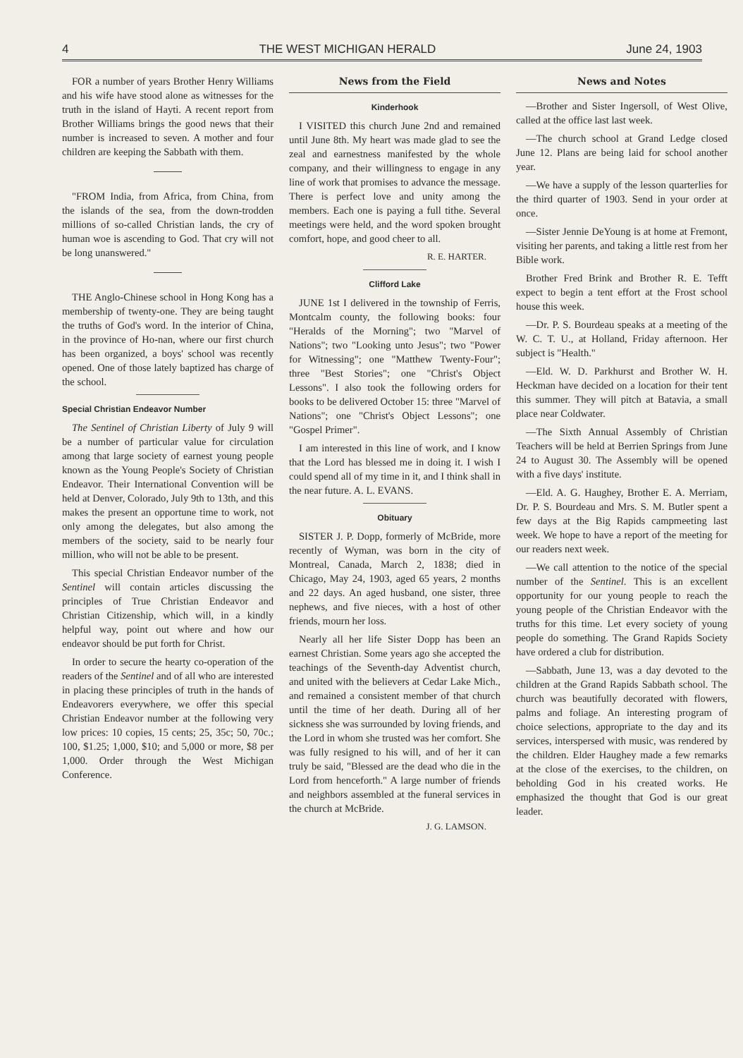4 THE WEST MICHIGAN HERALD June 24, 1903
FOR a number of years Brother Henry Williams and his wife have stood alone as witnesses for the truth in the island of Hayti. A recent report from Brother Williams brings the good news that their number is increased to seven. A mother and four children are keeping the Sabbath with them.
"FROM India, from Africa, from China, from the islands of the sea, from the down-trodden millions of so-called Christian lands, the cry of human woe is ascending to God. That cry will not be long unanswered."
THE Anglo-Chinese school in Hong Kong has a membership of twenty-one. They are being taught the truths of God's word. In the interior of China, in the province of Ho-nan, where our first church has been organized, a boys' school was recently opened. One of those lately baptized has charge of the school.
Special Christian Endeavor Number
The Sentinel of Christian Liberty of July 9 will be a number of particular value for circulation among that large society of earnest young people known as the Young People's Society of Christian Endeavor. Their International Convention will be held at Denver, Colorado, July 9th to 13th, and this makes the present an opportune time to work, not only among the delegates, but also among the members of the society, said to be nearly four million, who will not be able to be present.
This special Christian Endeavor number of the Sentinel will contain articles discussing the principles of True Christian Endeavor and Christian Citizenship, which will, in a kindly helpful way, point out where and how our endeavor should be put forth for Christ.
In order to secure the hearty co-operation of the readers of the Sentinel and of all who are interested in placing these principles of truth in the hands of Endeavorers everywhere, we offer this special Christian Endeavor number at the following very low prices: 10 copies, 15 cents; 25, 35c; 50, 70c.; 100, $1.25; 1,000, $10; and 5,000 or more, $8 per 1,000. Order through the West Michigan Conference.
News from the Field
Kinderhook
I VISITED this church June 2nd and remained until June 8th. My heart was made glad to see the zeal and earnestness manifested by the whole company, and their willingness to engage in any line of work that promises to advance the message. There is perfect love and unity among the members. Each one is paying a full tithe. Several meetings were held, and the word spoken brought comfort, hope, and good cheer to all.
R. E. HARTER.
Clifford Lake
JUNE 1st I delivered in the township of Ferris, Montcalm county, the following books: four "Heralds of the Morning"; two "Marvel of Nations"; two "Looking unto Jesus"; two "Power for Witnessing"; one "Matthew Twenty-Four"; three "Best Stories"; one "Christ's Object Lessons". I also took the following orders for books to be delivered October 15: three "Marvel of Nations"; one "Christ's Object Lessons"; one "Gospel Primer".
I am interested in this line of work, and I know that the Lord has blessed me in doing it. I wish I could spend all of my time in it, and I think shall in the near future. A. L. EVANS.
Obituary
SISTER J. P. Dopp, formerly of McBride, more recently of Wyman, was born in the city of Montreal, Canada, March 2, 1838; died in Chicago, May 24, 1903, aged 65 years, 2 months and 22 days. An aged husband, one sister, three nephews, and five nieces, with a host of other friends, mourn her loss.
Nearly all her life Sister Dopp has been an earnest Christian. Some years ago she accepted the teachings of the Seventh-day Adventist church, and united with the believers at Cedar Lake Mich., and remained a consistent member of that church until the time of her death. During all of her sickness she was surrounded by loving friends, and the Lord in whom she trusted was her comfort. She was fully resigned to his will, and of her it can truly be said, "Blessed are the dead who die in the Lord from henceforth." A large number of friends and neighbors assembled at the funeral services in the church at McBride.
J. G. LAMSON.
News and Notes
—Brother and Sister Ingersoll, of West Olive, called at the office last last week.
—The church school at Grand Ledge closed June 12. Plans are being laid for school another year.
—We have a supply of the lesson quarterlies for the third quarter of 1903. Send in your order at once.
—Sister Jennie DeYoung is at home at Fremont, visiting her parents, and taking a little rest from her Bible work.
Brother Fred Brink and Brother R. E. Tefft expect to begin a tent effort at the Frost school house this week.
—Dr. P. S. Bourdeau speaks at a meeting of the W. C. T. U., at Holland, Friday afternoon. Her subject is "Health."
—Eld. W. D. Parkhurst and Brother W. H. Heckman have decided on a location for their tent this summer. They will pitch at Batavia, a small place near Coldwater.
—The Sixth Annual Assembly of Christian Teachers will be held at Berrien Springs from June 24 to August 30. The Assembly will be opened with a five days' institute.
—Eld. A. G. Haughey, Brother E. A. Merriam, Dr. P. S. Bourdeau and Mrs. S. M. Butler spent a few days at the Big Rapids campmeeting last week. We hope to have a report of the meeting for our readers next week.
—We call attention to the notice of the special number of the Sentinel. This is an excellent opportunity for our young people to reach the young people of the Christian Endeavor with the truths for this time. Let every society of young people do something. The Grand Rapids Society have ordered a club for distribution.
—Sabbath, June 13, was a day devoted to the children at the Grand Rapids Sabbath school. The church was beautifully decorated with flowers, palms and foliage. An interesting program of choice selections, appropriate to the day and its services, interspersed with music, was rendered by the children. Elder Haughey made a few remarks at the close of the exercises, to the children, on beholding God in his created works. He emphasized the thought that God is our great leader.